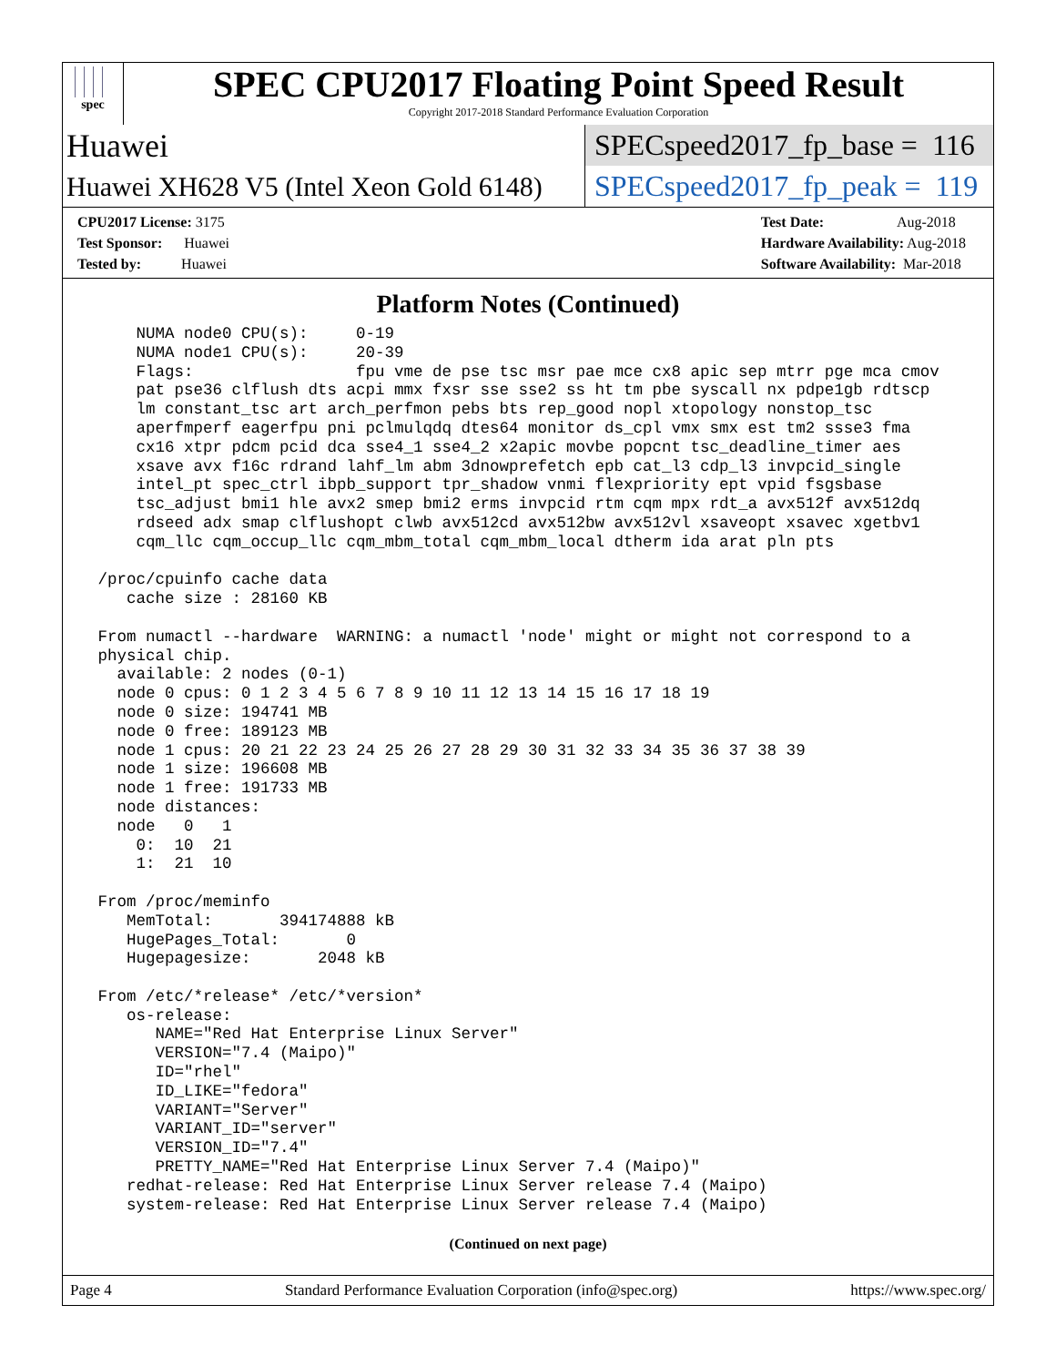spec
SPEC CPU2017 Floating Point Speed Result
Copyright 2017-2018 Standard Performance Evaluation Corporation
Huawei SPECspeed2017_fp_base = 116
Huawei XH628 V5 (Intel Xeon Gold 6148) SPECspeed2017_fp_peak = 119
CPU2017 License: 3175
Test Sponsor: Huawei
Tested by: Huawei
Test Date: Aug-2018
Hardware Availability: Aug-2018
Software Availability: Mar-2018
Platform Notes (Continued)
     NUMA node0 CPU(s):     0-19
     NUMA node1 CPU(s):     20-39
     Flags:                 fpu vme de pse tsc msr pae mce cx8 apic sep mtrr pge mca cmov
     pat pse36 clflush dts acpi mmx fxsr sse sse2 ss ht tm pbe syscall nx pdpe1gb rdtscp
     lm constant_tsc art arch_perfmon pebs bts rep_good nopl xtopology nonstop_tsc
     aperfmperf eagerfpu pni pclmulqdq dtes64 monitor ds_cpl vmx smx est tm2 ssse3 fma
     cx16 xtpr pdcm pcid dca sse4_1 sse4_2 x2apic movbe popcnt tsc_deadline_timer aes
     xsave avx f16c rdrand lahf_lm abm 3dnowprefetch epb cat_l3 cdp_l3 invpcid_single
     intel_pt spec_ctrl ibpb_support tpr_shadow vnmi flexpriority ept vpid fsgsbase
     tsc_adjust bmi1 hle avx2 smep bmi2 erms invpcid rtm cqm mpx rdt_a avx512f avx512dq
     rdseed adx smap clflushopt clwb avx512cd avx512bw avx512vl xsaveopt xsavec xgetbv1
     cqm_llc cqm_occup_llc cqm_mbm_total cqm_mbm_local dtherm ida arat pln pts

 /proc/cpuinfo cache data
    cache size : 28160 KB

 From numactl --hardware  WARNING: a numactl 'node' might or might not correspond to a
 physical chip.
   available: 2 nodes (0-1)
   node 0 cpus: 0 1 2 3 4 5 6 7 8 9 10 11 12 13 14 15 16 17 18 19
   node 0 size: 194741 MB
   node 0 free: 189123 MB
   node 1 cpus: 20 21 22 23 24 25 26 27 28 29 30 31 32 33 34 35 36 37 38 39
   node 1 size: 196608 MB
   node 1 free: 191733 MB
   node distances:
   node   0   1
     0:  10  21
     1:  21  10

 From /proc/meminfo
    MemTotal:       394174888 kB
    HugePages_Total:       0
    Hugepagesize:       2048 kB

 From /etc/*release* /etc/*version*
    os-release:
       NAME="Red Hat Enterprise Linux Server"
       VERSION="7.4 (Maipo)"
       ID="rhel"
       ID_LIKE="fedora"
       VARIANT="Server"
       VARIANT_ID="server"
       VERSION_ID="7.4"
       PRETTY_NAME="Red Hat Enterprise Linux Server 7.4 (Maipo)"
    redhat-release: Red Hat Enterprise Linux Server release 7.4 (Maipo)
    system-release: Red Hat Enterprise Linux Server release 7.4 (Maipo)
(Continued on next page)
Page 4 Standard Performance Evaluation Corporation (info@spec.org) https://www.spec.org/